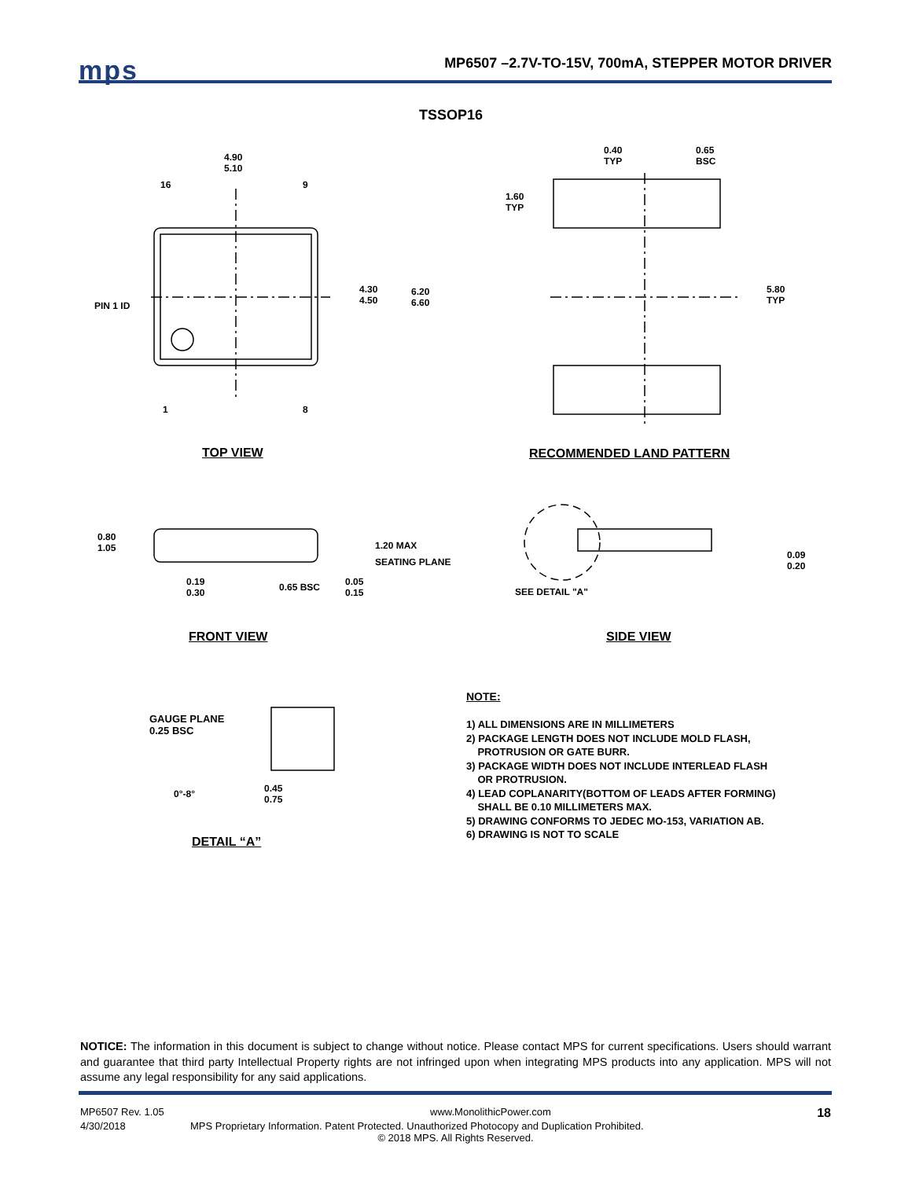mps
MP6507 –2.7V-TO-15V, 700mA, STEPPER MOTOR DRIVER
TSSOP16
4.90
5.10
16 9
PIN 1 ID
4.30
4.50
6.20
6.60
1 8
0.40
TYP
0.65
BSC
1.60
TYP
5.80
TYP
TOP VIEW RECOMMENDED LAND PATTERN
0.80
1.05
1.20 MAX
SEATING PLANE
0.19
0.30
0.65 BSC
0.05
0.15
0.09
0.20
SEE DETAIL "A"
FRONT VIEW SIDE VIEW
GAUGE PLANE
0.25 BSC
0°-8°
0.45
0.75
DETAIL “A”
NOTE:
1) ALL DIMENSIONS ARE IN MILLIMETERS
2) PACKAGE LENGTH DOES NOT INCLUDE MOLD FLASH,
PROTRUSION OR GATE BURR.
3) PACKAGE WIDTH DOES NOT INCLUDE INTERLEAD FLASH
OR PROTRUSION.
4) LEAD COPLANARITY(BOTTOM OF LEADS AFTER FORMING)
SHALL BE 0.10 MILLIMETERS MAX.
5) DRAWING CONFORMS TO JEDEC MO-153, VARIATION AB.
6) DRAWING IS NOT TO SCALE
NOTICE: The information in this document is subject to change without notice. Please contact MPS for current specifications. Users should warrant and guarantee that third party Intellectual Property rights are not infringed upon when integrating MPS products into any application. MPS will not assume any legal responsibility for any said applications.
MP6507 Rev. 1.05 www.MonolithicPower.com 18
4/30/2018 MPS Proprietary Information. Patent Protected. Unauthorized Photocopy and Duplication Prohibited.
© 2018 MPS. All Rights Reserved.